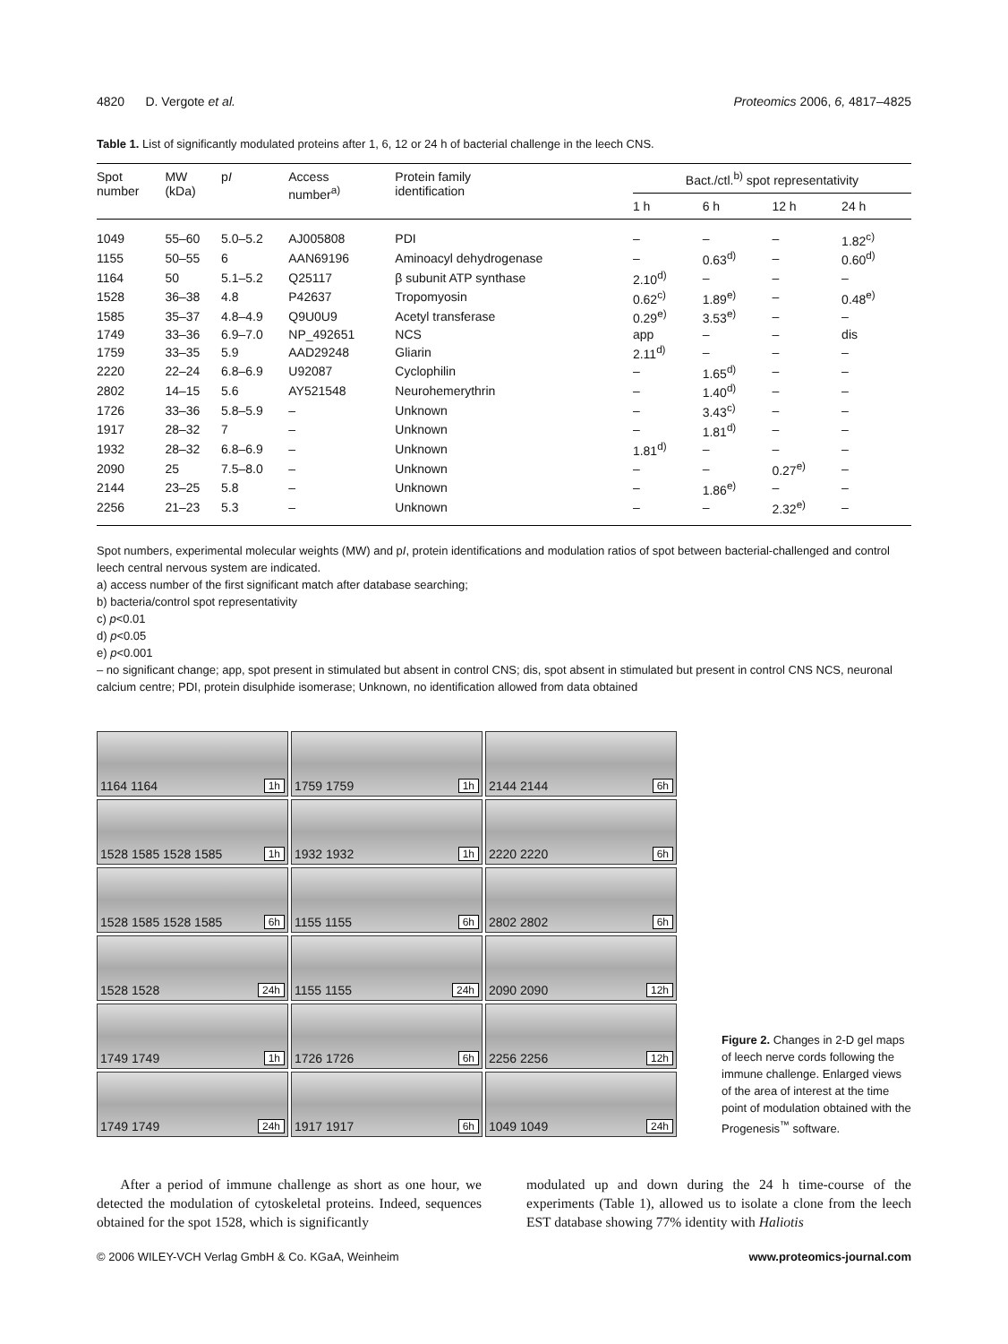4820 D. Vergote et al. Proteomics 2006, 6, 4817–4825
Table 1. List of significantly modulated proteins after 1, 6, 12 or 24 h of bacterial challenge in the leech CNS.
| Spot number | MW (kDa) | p I | Access number<sup>a)</sup> | Protein family identification | Bact./ctl.<sup>b)</sup> spot representativity | | | |
| --- | --- | --- | --- | --- | --- | --- | --- | --- |
| | | | | | 1 h | 6 h | 12 h | 24 h |
| 1049 | 55–60 | 5.0–5.2 | AJ005808 | PDI | – | – | – | 1.82<sup>c)</sup> |
| 1155 | 50–55 | 6 | AAN69196 | Aminoacyl dehydrogenase | – | 0.63<sup>d)</sup> | – | 0.60<sup>d)</sup> |
| 1164 | 50 | 5.1–5.2 | Q25117 | β subunit ATP synthase | 2.10<sup>d)</sup> | – | – | – |
| 1528 | 36–38 | 4.8 | P42637 | Tropomyosin | 0.62<sup>c)</sup> | 1.89<sup>e)</sup> | – | 0.48<sup>e)</sup> |
| 1585 | 35–37 | 4.8–4.9 | Q9U0U9 | Acetyl transferase | 0.29<sup>e)</sup> | 3.53<sup>e)</sup> | – | – |
| 1749 | 33–36 | 6.9–7.0 | NP_492651 | NCS | app | – | – | dis |
| 1759 | 33–35 | 5.9 | AAD29248 | Gliarin | 2.11<sup>d)</sup> | – | – | – |
| 2220 | 22–24 | 6.8–6.9 | U92087 | Cyclophilin | – | 1.65<sup>d)</sup> | – | – |
| 2802 | 14–15 | 5.6 | AY521548 | Neurohemerythrin | – | 1.40<sup>d)</sup> | – | – |
| 1726 | 33–36 | 5.8–5.9 | – | Unknown | – | 3.43<sup>c)</sup> | – | – |
| 1917 | 28–32 | 7 | – | Unknown | – | 1.81<sup>d)</sup> | – | – |
| 1932 | 28–32 | 6.8–6.9 | – | Unknown | 1.81<sup>d)</sup> | – | – | – |
| 2090 | 25 | 7.5–8.0 | – | Unknown | – | – | 0.27<sup>e)</sup> | – |
| 2144 | 23–25 | 5.8 | – | Unknown | – | 1.86<sup>e)</sup> | – | – |
| 2256 | 21–23 | 5.3 | – | Unknown | – | – | 2.32<sup>e)</sup> | – |
Spot numbers, experimental molecular weights (MW) and pI, protein identifications and modulation ratios of spot between bacterial-challenged and control leech central nervous system are indicated.
a) access number of the first significant match after database searching;
b) bacteria/control spot representativity
c) p<0.01
d) p<0.05
e) p<0.001
– no significant change; app, spot present in stimulated but absent in control CNS; dis, spot absent in stimulated but present in control CNS NCS, neuronal calcium centre; PDI, protein disulphide isomerase; Unknown, no identification allowed from data obtained
1164 1164 1h
1759 1759 1h
2144 2144 6h
1528 1585 1528 1585 1h
1932 1932 1h
2220 2220 6h
1528 1585 1528 1585 6h
1155 1155 6h
2802 2802 6h
1528 1528 24h
1155 1155 24h
2090 2090 12h
1749 1749 1h
1726 1726 6h
2256 2256 12h
1749 1749 24h
1917 1917 6h
1049 1049 24h
Figure 2. Changes in 2-D gel maps of leech nerve cords following the immune challenge. Enlarged views of the area of interest at the time point of modulation obtained with the Progenesis<sup>™</sup> software.
After a period of immune challenge as short as one hour, we detected the modulation of cytoskeletal proteins. Indeed, sequences obtained for the spot 1528, which is significantly
modulated up and down during the 24 h time-course of the experiments (Table 1), allowed us to isolate a clone from the leech EST database showing 77% identity with Haliotis
© 2006 WILEY-VCH Verlag GmbH & Co. KGaA, Weinheim www.proteomics-journal.com